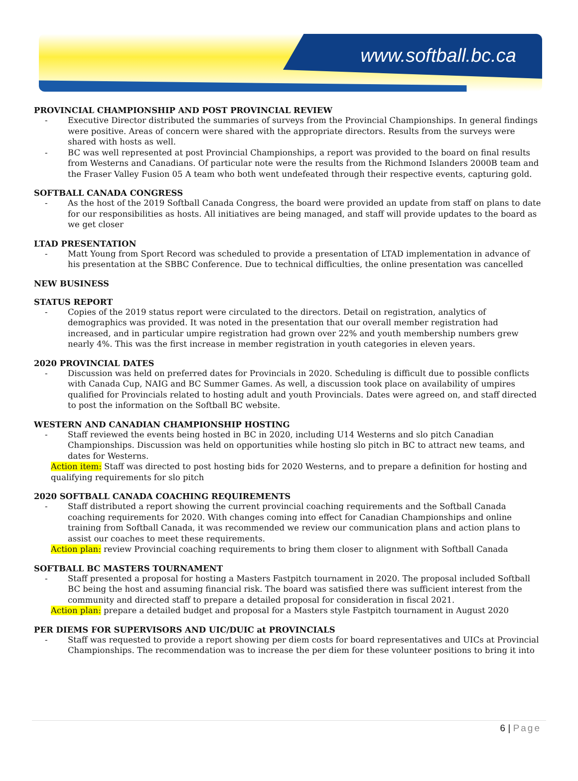www.softball.bc.ca
PROVINCIAL CHAMPIONSHIP AND POST PROVINCIAL REVIEW
- Executive Director distributed the summaries of surveys from the Provincial Championships. In general findings were positive. Areas of concern were shared with the appropriate directors. Results from the surveys were shared with hosts as well.
- BC was well represented at post Provincial Championships, a report was provided to the board on final results from Westerns and Canadians. Of particular note were the results from the Richmond Islanders 2000B team and the Fraser Valley Fusion 05 A team who both went undefeated through their respective events, capturing gold.
SOFTBALL CANADA CONGRESS
- As the host of the 2019 Softball Canada Congress, the board were provided an update from staff on plans to date for our responsibilities as hosts. All initiatives are being managed, and staff will provide updates to the board as we get closer
LTAD PRESENTATION
- Matt Young from Sport Record was scheduled to provide a presentation of LTAD implementation in advance of his presentation at the SBBC Conference. Due to technical difficulties, the online presentation was cancelled
NEW BUSINESS
STATUS REPORT
- Copies of the 2019 status report were circulated to the directors. Detail on registration, analytics of demographics was provided. It was noted in the presentation that our overall member registration had increased, and in particular umpire registration had grown over 22% and youth membership numbers grew nearly 4%. This was the first increase in member registration in youth categories in eleven years.
2020 PROVINCIAL DATES
- Discussion was held on preferred dates for Provincials in 2020. Scheduling is difficult due to possible conflicts with Canada Cup, NAIG and BC Summer Games. As well, a discussion took place on availability of umpires qualified for Provincials related to hosting adult and youth Provincials. Dates were agreed on, and staff directed to post the information on the Softball BC website.
WESTERN AND CANADIAN CHAMPIONSHIP HOSTING
- Staff reviewed the events being hosted in BC in 2020, including U14 Westerns and slo pitch Canadian Championships. Discussion was held on opportunities while hosting slo pitch in BC to attract new teams, and dates for Westerns.
Action item: Staff was directed to post hosting bids for 2020 Westerns, and to prepare a definition for hosting and qualifying requirements for slo pitch
2020 SOFTBALL CANADA COACHING REQUIREMENTS
- Staff distributed a report showing the current provincial coaching requirements and the Softball Canada coaching requirements for 2020. With changes coming into effect for Canadian Championships and online training from Softball Canada, it was recommended we review our communication plans and action plans to assist our coaches to meet these requirements.
Action plan: review Provincial coaching requirements to bring them closer to alignment with Softball Canada
SOFTBALL BC MASTERS TOURNAMENT
- Staff presented a proposal for hosting a Masters Fastpitch tournament in 2020. The proposal included Softball BC being the host and assuming financial risk. The board was satisfied there was sufficient interest from the community and directed staff to prepare a detailed proposal for consideration in fiscal 2021.
Action plan: prepare a detailed budget and proposal for a Masters style Fastpitch tournament in August 2020
PER DIEMS FOR SUPERVISORS AND UIC/DUIC at PROVINCIALS
- Staff was requested to provide a report showing per diem costs for board representatives and UICs at Provincial Championships. The recommendation was to increase the per diem for these volunteer positions to bring it into
6 | Page